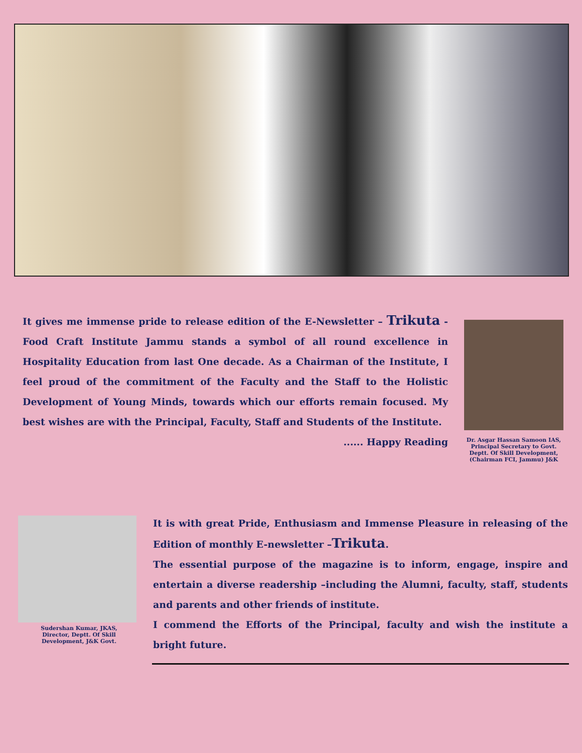It gives me immense pride to release edition of the E-Newsletter – Trikuta - Food Craft Institute Jammu stands a symbol of all round excellence in Hospitality Education from last One decade. As a Chairman of the Institute, I feel proud of the commitment of the Faculty and the Staff to the Holistic Development of Young Minds, towards which our efforts remain focused. My best wishes are with the Principal, Faculty, Staff and Students of the Institute.
...... Happy Reading
Dr. Asgar Hassan Samoon IAS,
Principal Secretary to Govt.
Deptt. Of Skill Development,
(Chairman FCI, Jammu) J&K
Sudershan Kumar, JKAS,
Director, Deptt. Of Skill
Development, J&K Govt.
It is with great Pride, Enthusiasm and Immense Pleasure in releasing of the Edition of monthly E-newsletter –Trikuta.
The essential purpose of the magazine is to inform, engage, inspire and entertain a diverse readership –including the Alumni, faculty, staff, students and parents and other friends of institute.
I commend the Efforts of the Principal, faculty and wish the institute a bright future.